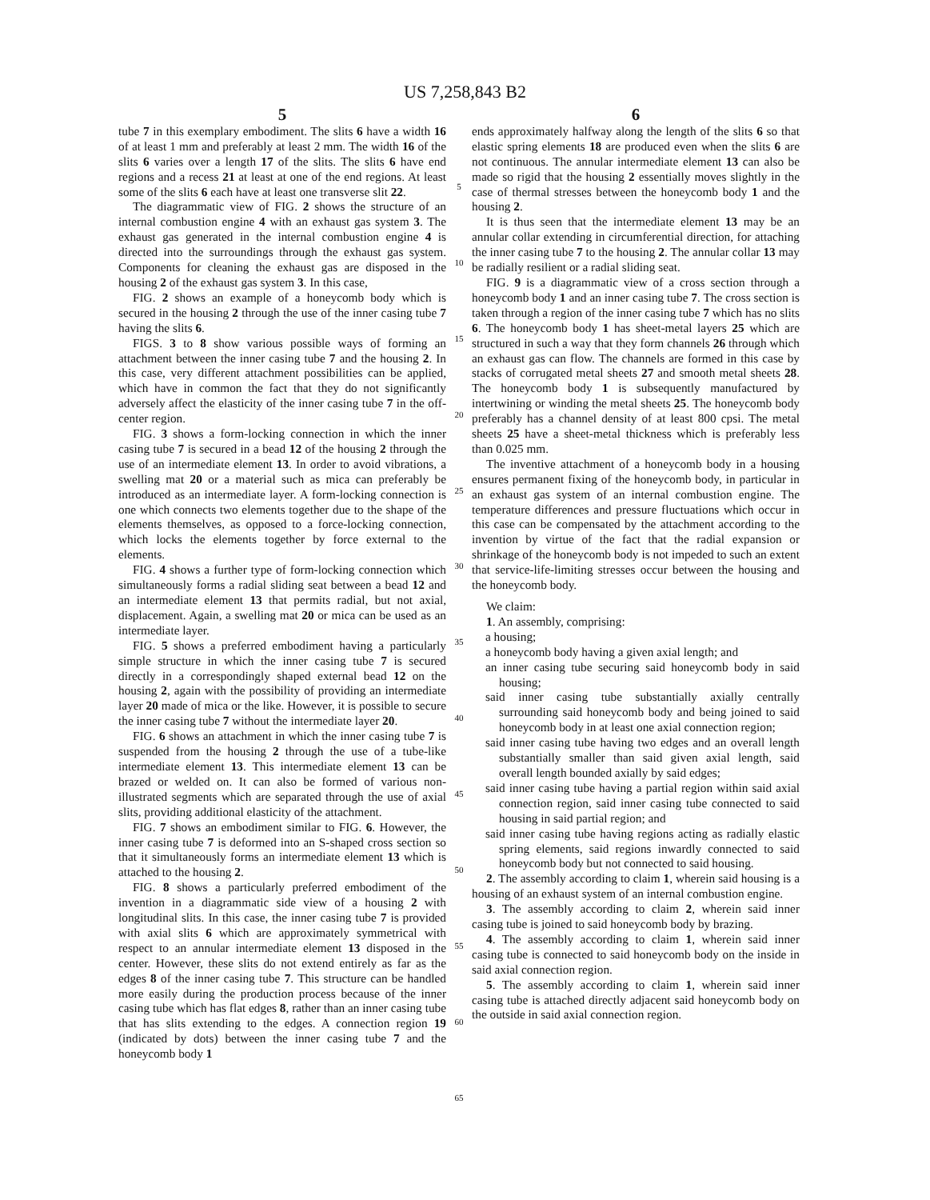US 7,258,843 B2
5
tube 7 in this exemplary embodiment. The slits 6 have a width 16 of at least 1 mm and preferably at least 2 mm. The width 16 of the slits 6 varies over a length 17 of the slits. The slits 6 have end regions and a recess 21 at least at one of the end regions. At least some of the slits 6 each have at least one transverse slit 22.
The diagrammatic view of FIG. 2 shows the structure of an internal combustion engine 4 with an exhaust gas system 3. The exhaust gas generated in the internal combustion engine 4 is directed into the surroundings through the exhaust gas system. Components for cleaning the exhaust gas are disposed in the housing 2 of the exhaust gas system 3. In this case,
FIG. 2 shows an example of a honeycomb body which is secured in the housing 2 through the use of the inner casing tube 7 having the slits 6.
FIGS. 3 to 8 show various possible ways of forming an attachment between the inner casing tube 7 and the housing 2. In this case, very different attachment possibilities can be applied, which have in common the fact that they do not significantly adversely affect the elasticity of the inner casing tube 7 in the off-center region.
FIG. 3 shows a form-locking connection in which the inner casing tube 7 is secured in a bead 12 of the housing 2 through the use of an intermediate element 13. In order to avoid vibrations, a swelling mat 20 or a material such as mica can preferably be introduced as an intermediate layer. A form-locking connection is one which connects two elements together due to the shape of the elements themselves, as opposed to a force-locking connection, which locks the elements together by force external to the elements.
FIG. 4 shows a further type of form-locking connection which simultaneously forms a radial sliding seat between a bead 12 and an intermediate element 13 that permits radial, but not axial, displacement. Again, a swelling mat 20 or mica can be used as an intermediate layer.
FIG. 5 shows a preferred embodiment having a particularly simple structure in which the inner casing tube 7 is secured directly in a correspondingly shaped external bead 12 on the housing 2, again with the possibility of providing an intermediate layer 20 made of mica or the like. However, it is possible to secure the inner casing tube 7 without the intermediate layer 20.
FIG. 6 shows an attachment in which the inner casing tube 7 is suspended from the housing 2 through the use of a tube-like intermediate element 13. This intermediate element 13 can be brazed or welded on. It can also be formed of various non-illustrated segments which are separated through the use of axial slits, providing additional elasticity of the attachment.
FIG. 7 shows an embodiment similar to FIG. 6. However, the inner casing tube 7 is deformed into an S-shaped cross section so that it simultaneously forms an intermediate element 13 which is attached to the housing 2.
FIG. 8 shows a particularly preferred embodiment of the invention in a diagrammatic side view of a housing 2 with longitudinal slits. In this case, the inner casing tube 7 is provided with axial slits 6 which are approximately symmetrical with respect to an annular intermediate element 13 disposed in the center. However, these slits do not extend entirely as far as the edges 8 of the inner casing tube 7. This structure can be handled more easily during the production process because of the inner casing tube which has flat edges 8, rather than an inner casing tube that has slits extending to the edges. A connection region 19 (indicated by dots) between the inner casing tube 7 and the honeycomb body 1
5
10
15
20
25
30
35
40
45
50
55
60
65
6
ends approximately halfway along the length of the slits 6 so that elastic spring elements 18 are produced even when the slits 6 are not continuous. The annular intermediate element 13 can also be made so rigid that the housing 2 essentially moves slightly in the case of thermal stresses between the honeycomb body 1 and the housing 2.
It is thus seen that the intermediate element 13 may be an annular collar extending in circumferential direction, for attaching the inner casing tube 7 to the housing 2. The annular collar 13 may be radially resilient or a radial sliding seat.
FIG. 9 is a diagrammatic view of a cross section through a honeycomb body 1 and an inner casing tube 7. The cross section is taken through a region of the inner casing tube 7 which has no slits 6. The honeycomb body 1 has sheet-metal layers 25 which are structured in such a way that they form channels 26 through which an exhaust gas can flow. The channels are formed in this case by stacks of corrugated metal sheets 27 and smooth metal sheets 28. The honeycomb body 1 is subsequently manufactured by intertwining or winding the metal sheets 25. The honeycomb body preferably has a channel density of at least 800 cpsi. The metal sheets 25 have a sheet-metal thickness which is preferably less than 0.025 mm.
The inventive attachment of a honeycomb body in a housing ensures permanent fixing of the honeycomb body, in particular in an exhaust gas system of an internal combustion engine. The temperature differences and pressure fluctuations which occur in this case can be compensated by the attachment according to the invention by virtue of the fact that the radial expansion or shrinkage of the honeycomb body is not impeded to such an extent that service-life-limiting stresses occur between the housing and the honeycomb body.
We claim:
1. An assembly, comprising:
a housing;
a honeycomb body having a given axial length; and
an inner casing tube securing said honeycomb body in said housing;
said inner casing tube substantially axially centrally surrounding said honeycomb body and being joined to said honeycomb body in at least one axial connection region;
said inner casing tube having two edges and an overall length substantially smaller than said given axial length, said overall length bounded axially by said edges;
said inner casing tube having a partial region within said axial connection region, said inner casing tube connected to said housing in said partial region; and
said inner casing tube having regions acting as radially elastic spring elements, said regions inwardly connected to said honeycomb body but not connected to said housing.
2. The assembly according to claim 1, wherein said housing is a housing of an exhaust system of an internal combustion engine.
3. The assembly according to claim 2, wherein said inner casing tube is joined to said honeycomb body by brazing.
4. The assembly according to claim 1, wherein said inner casing tube is connected to said honeycomb body on the inside in said axial connection region.
5. The assembly according to claim 1, wherein said inner casing tube is attached directly adjacent said honeycomb body on the outside in said axial connection region.